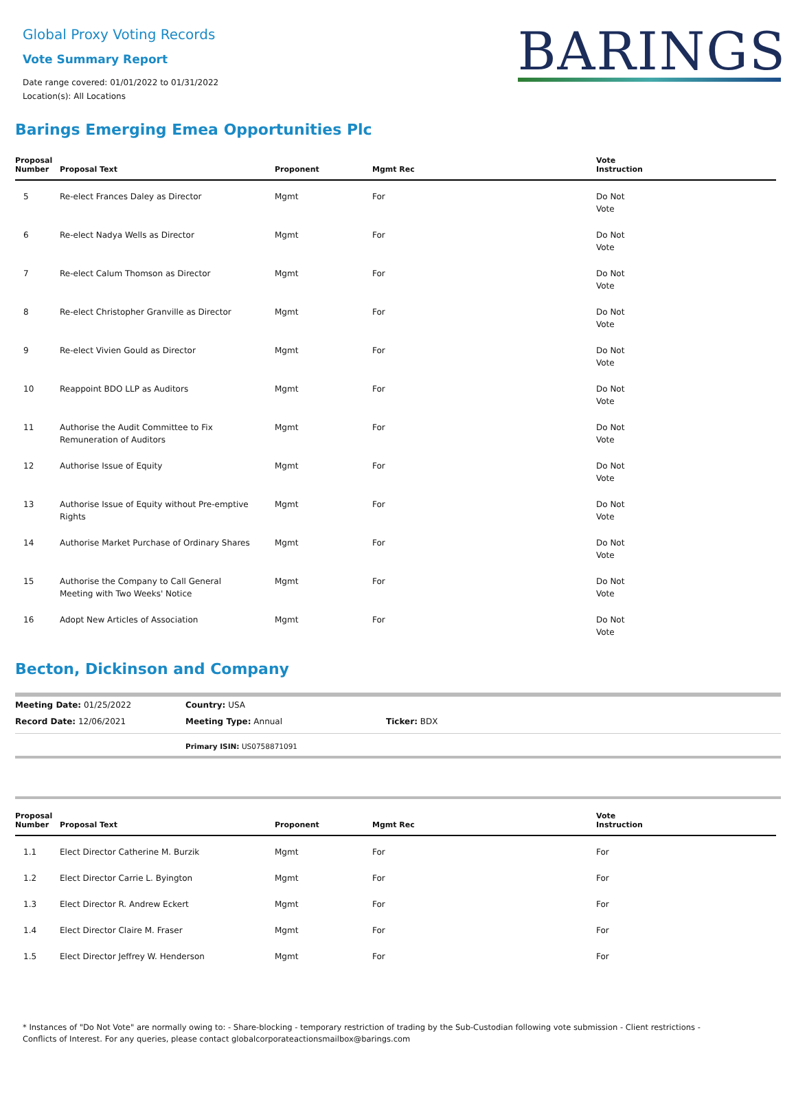Global Proxy Voting Records
Vote Summary Report
Date range covered: 01/01/2022 to 01/31/2022
Location(s): All Locations
BARINGS
Barings Emerging Emea Opportunities Plc
| Proposal Number | Proposal Text | Proponent | Mgmt Rec | Vote Instruction |
| --- | --- | --- | --- | --- |
| 5 | Re-elect Frances Daley as Director | Mgmt | For | Do Not Vote |
| 6 | Re-elect Nadya Wells as Director | Mgmt | For | Do Not Vote |
| 7 | Re-elect Calum Thomson as Director | Mgmt | For | Do Not Vote |
| 8 | Re-elect Christopher Granville as Director | Mgmt | For | Do Not Vote |
| 9 | Re-elect Vivien Gould as Director | Mgmt | For | Do Not Vote |
| 10 | Reappoint BDO LLP as Auditors | Mgmt | For | Do Not Vote |
| 11 | Authorise the Audit Committee to Fix Remuneration of Auditors | Mgmt | For | Do Not Vote |
| 12 | Authorise Issue of Equity | Mgmt | For | Do Not Vote |
| 13 | Authorise Issue of Equity without Pre-emptive Rights | Mgmt | For | Do Not Vote |
| 14 | Authorise Market Purchase of Ordinary Shares | Mgmt | For | Do Not Vote |
| 15 | Authorise the Company to Call General Meeting with Two Weeks' Notice | Mgmt | For | Do Not Vote |
| 16 | Adopt New Articles of Association | Mgmt | For | Do Not Vote |
Becton, Dickinson and Company
Meeting Date: 01/25/2022 Country: USA
Record Date: 12/06/2021 Meeting Type: Annual Ticker: BDX
Primary ISIN: US0758871091
| Proposal Number | Proposal Text | Proponent | Mgmt Rec | Vote Instruction |
| --- | --- | --- | --- | --- |
| 1.1 | Elect Director Catherine M. Burzik | Mgmt | For | For |
| 1.2 | Elect Director Carrie L. Byington | Mgmt | For | For |
| 1.3 | Elect Director R. Andrew Eckert | Mgmt | For | For |
| 1.4 | Elect Director Claire M. Fraser | Mgmt | For | For |
| 1.5 | Elect Director Jeffrey W. Henderson | Mgmt | For | For |
* Instances of "Do Not Vote" are normally owing to: - Share-blocking - temporary restriction of trading by the Sub-Custodian following vote submission - Client restrictions -
Conflicts of Interest. For any queries, please contact globalcorporateactionsmailbox@barings.com